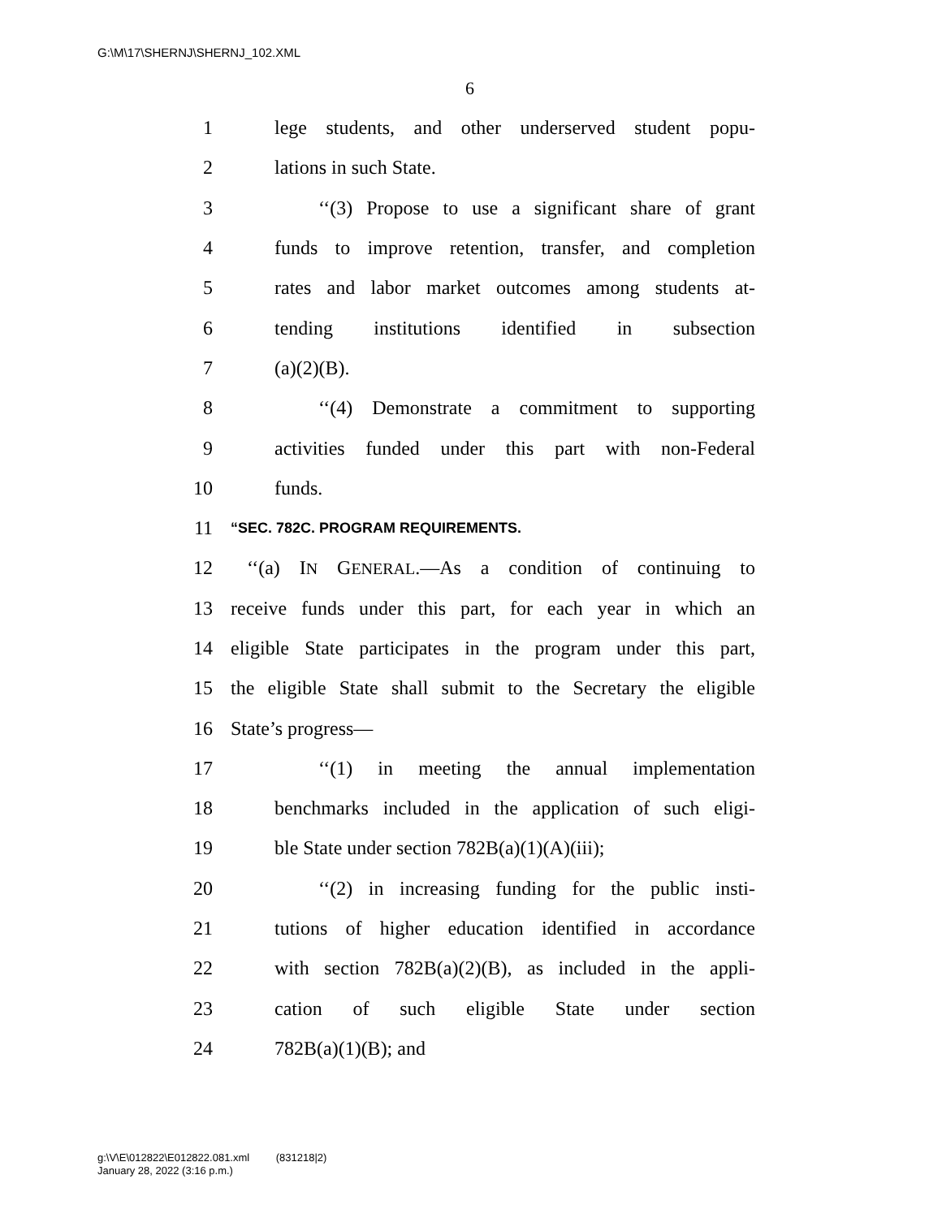G:\M\17\SHERNJ\SHERNJ_102.XML
6
1 lege students, and other underserved student popu-
2 lations in such State.
3 ‘‘(3) Propose to use a significant share of grant
4 funds to improve retention, transfer, and completion
5 rates and labor market outcomes among students at-
6 tending institutions identified in subsection
7 (a)(2)(B).
8 ‘‘(4) Demonstrate a commitment to supporting
9 activities funded under this part with non-Federal
10 funds.
11 “SEC. 782C. PROGRAM REQUIREMENTS.
12 ‘‘(a) IN GENERAL.—As a condition of continuing to
13 receive funds under this part, for each year in which an
14 eligible State participates in the program under this part,
15 the eligible State shall submit to the Secretary the eligible
16 State’s progress—
17 ‘‘(1) in meeting the annual implementation
18 benchmarks included in the application of such eligi-
19 ble State under section 782B(a)(1)(A)(iii);
20 ‘‘(2) in increasing funding for the public insti-
21 tutions of higher education identified in accordance
22 with section 782B(a)(2)(B), as included in the appli-
23 cation of such eligible State under section
24 782B(a)(1)(B); and
g:\V\E\012822\E012822.081.xml (831218|2)
January 28, 2022 (3:16 p.m.)